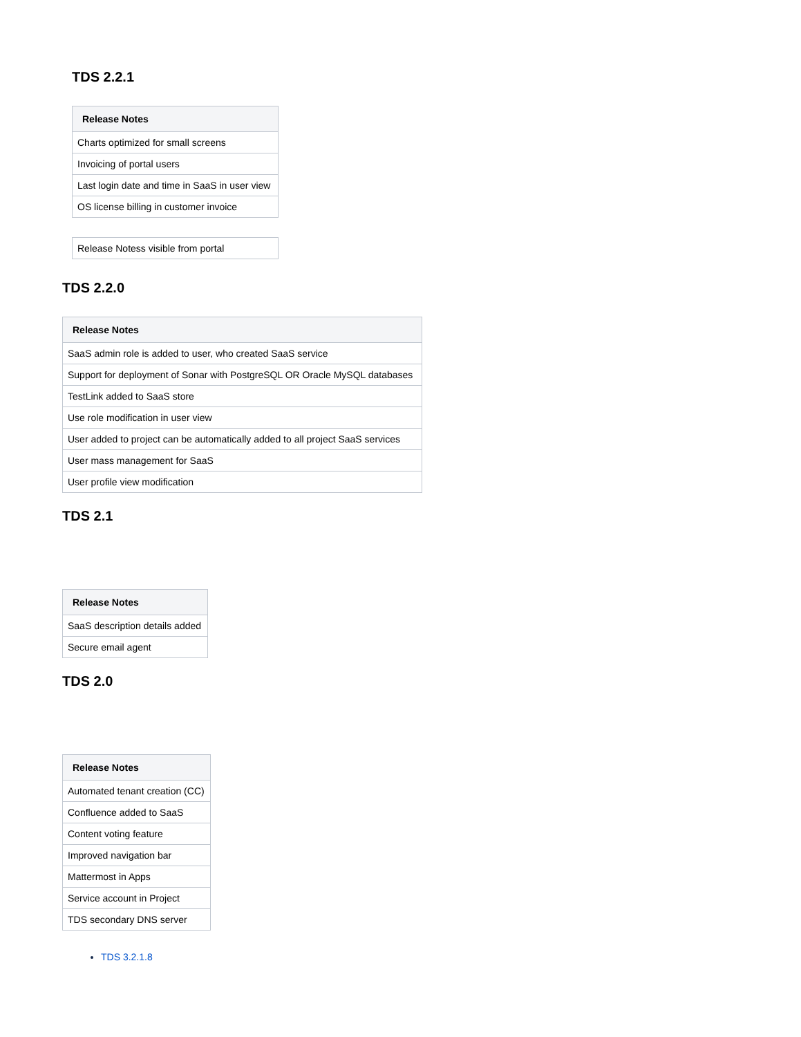TDS 2.2.1
| Release Notes |
| --- |
| Charts optimized for small screens |
| Invoicing of portal users |
| Last login date and time in SaaS in user view |
| OS license billing in customer invoice |
| Release Notess visible from portal |
TDS 2.2.0
| Release Notes |
| --- |
| SaaS admin role is added to user, who created SaaS service |
| Support for deployment of Sonar with PostgreSQL OR Oracle MySQL databases |
| TestLink added to SaaS store |
| Use role modification in user view |
| User added to project can be automatically added to all project SaaS services |
| User mass management for SaaS |
| User profile view modification |
TDS 2.1
| Release Notes |
| --- |
| SaaS description details added |
| Secure email agent |
TDS 2.0
| Release Notes |
| --- |
| Automated tenant creation (CC) |
| Confluence added to SaaS |
| Content voting feature |
| Improved navigation bar |
| Mattermost in Apps |
| Service account in Project |
| TDS secondary DNS server |
TDS 3.2.1.8